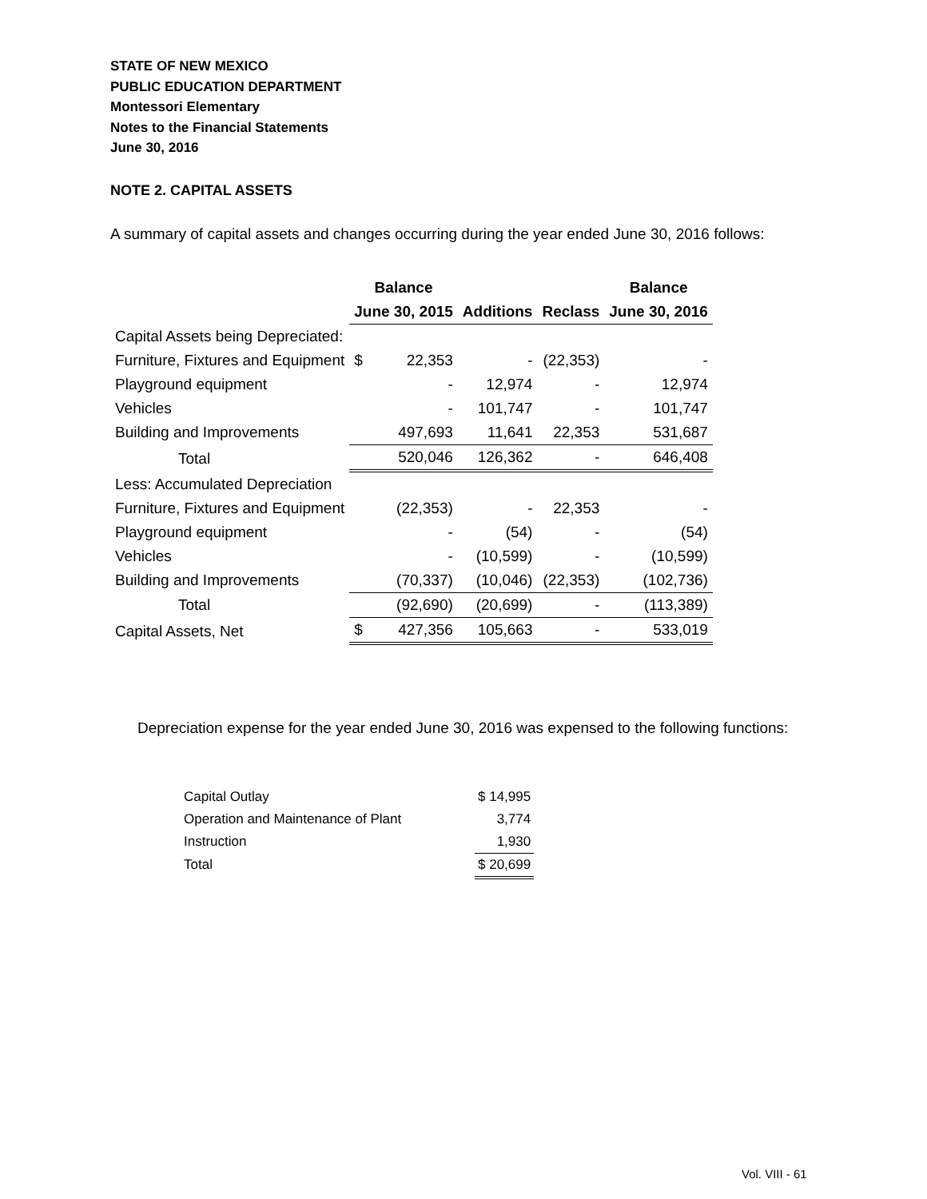STATE OF NEW MEXICO
PUBLIC EDUCATION DEPARTMENT
Montessori Elementary
Notes to the Financial Statements
June 30, 2016
NOTE 2. CAPITAL ASSETS
A summary of capital assets and changes occurring during the year ended June 30, 2016 follows:
| | Balance | | | | Balance |
| --- | --- | --- | --- | --- | --- |
| | June 30, 2015 | | Additions | Reclass | June 30, 2016 |
| Capital Assets being Depreciated: | | | | | |
| Furniture, Fixtures and Equipment | $ | 22,353 | - | (22,353) | - |
| Playground equipment | | - | 12,974 | - | 12,974 |
| Vehicles | | - | 101,747 | - | 101,747 |
| Building and Improvements | | 497,693 | 11,641 | 22,353 | 531,687 |
| Total | | 520,046 | 126,362 | - | 646,408 |
| Less: Accumulated Depreciation | | | | | |
| Furniture, Fixtures and Equipment | | (22,353) | - | 22,353 | - |
| Playground equipment | | - | (54) | - | (54) |
| Vehicles | | - | (10,599) | - | (10,599) |
| Building and Improvements | | (70,337) | (10,046) | (22,353) | (102,736) |
| Total | | (92,690) | (20,699) | - | (113,389) |
| Capital Assets, Net | $ | 427,356 | 105,663 | - | 533,019 |
Depreciation expense for the year ended June 30, 2016 was expensed to the following functions:
| Capital Outlay | $ 14,995 |
| Operation and Maintenance of Plant | 3,774 |
| Instruction | 1,930 |
| Total | $ 20,699 |
Vol. VIII - 61